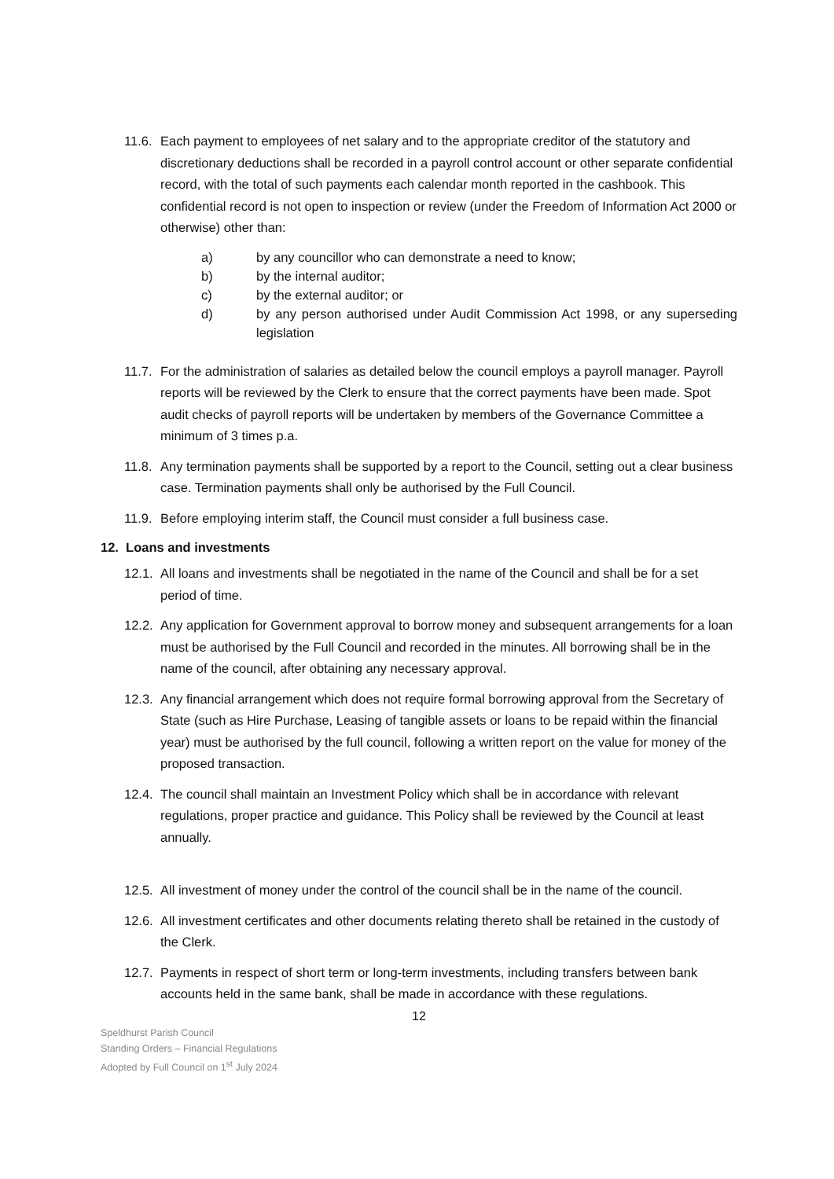11.6.
Each payment to employees of net salary and to the appropriate creditor of the statutory and discretionary deductions shall be recorded in a payroll control account or other separate confidential record, with the total of such payments each calendar month reported in the cashbook. This confidential record is not open to inspection or review (under the Freedom of Information Act 2000 or otherwise) other than:
a) by any councillor who can demonstrate a need to know;
b) by the internal auditor;
c) by the external auditor; or
d) by any person authorised under Audit Commission Act 1998, or any superseding legislation
11.7.
For the administration of salaries as detailed below the council employs a payroll manager. Payroll reports will be reviewed by the Clerk to ensure that the correct payments have been made. Spot audit checks of payroll reports will be undertaken by members of the Governance Committee a minimum of 3 times p.a.
11.8.
Any termination payments shall be supported by a report to the Council, setting out a clear business case. Termination payments shall only be authorised by the Full Council.
11.9.
Before employing interim staff, the Council must consider a full business case.
12. Loans and investments
12.1.
All loans and investments shall be negotiated in the name of the Council and shall be for a set period of time.
12.2.
Any application for Government approval to borrow money and subsequent arrangements for a loan must be authorised by the Full Council and recorded in the minutes. All borrowing shall be in the name of the council, after obtaining any necessary approval.
12.3.
Any financial arrangement which does not require formal borrowing approval from the Secretary of State (such as Hire Purchase, Leasing of tangible assets or loans to be repaid within the financial year) must be authorised by the full council, following a written report on the value for money of the proposed transaction.
12.4.
The council shall maintain an Investment Policy which shall be in accordance with relevant regulations, proper practice and guidance. This Policy shall be reviewed by the Council at least annually.
12.5.
All investment of money under the control of the council shall be in the name of the council.
12.6.
All investment certificates and other documents relating thereto shall be retained in the custody of the Clerk.
12.7.
Payments in respect of short term or long-term investments, including transfers between bank accounts held in the same bank, shall be made in accordance with these regulations.
12
Speldhurst Parish Council
Standing Orders – Financial Regulations
Adopted by Full Council on 1<sup>st</sup> July 2024